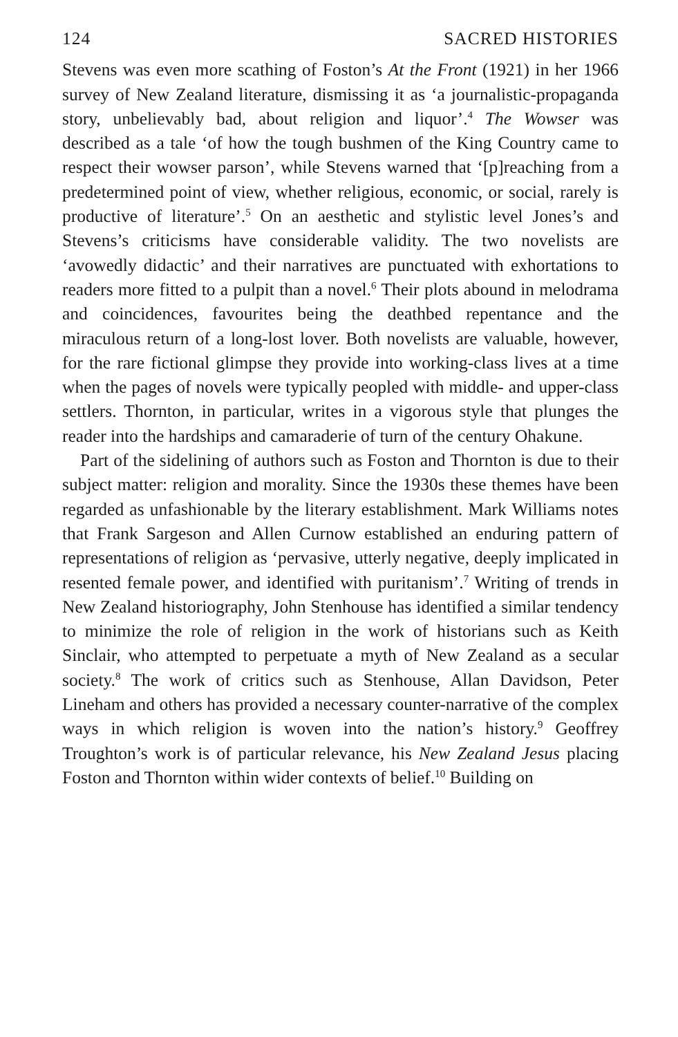124 SACRED HISTORIES
Stevens was even more scathing of Foston’s At the Front (1921) in her 1966 survey of New Zealand literature, dismissing it as ‘a journalistic-propaganda story, unbelievably bad, about religion and liquor’.<sup>4</sup> The Wowser was described as a tale ‘of how the tough bushmen of the King Country came to respect their wowser parson’, while Stevens warned that ‘[p]reaching from a predetermined point of view, whether religious, economic, or social, rarely is productive of literature’.<sup>5</sup> On an aesthetic and stylistic level Jones’s and Stevens’s criticisms have considerable validity. The two novelists are ‘avowedly didactic’ and their narratives are punctuated with exhortations to readers more fitted to a pulpit than a novel.<sup>6</sup> Their plots abound in melodrama and coincidences, favourites being the deathbed repentance and the miraculous return of a long-lost lover. Both novelists are valuable, however, for the rare fictional glimpse they provide into working-class lives at a time when the pages of novels were typically peopled with middle- and upper-class settlers. Thornton, in particular, writes in a vigorous style that plunges the reader into the hardships and camaraderie of turn of the century Ohakune.
Part of the sidelining of authors such as Foston and Thornton is due to their subject matter: religion and morality. Since the 1930s these themes have been regarded as unfashionable by the literary establishment. Mark Williams notes that Frank Sargeson and Allen Curnow established an enduring pattern of representations of religion as ‘pervasive, utterly negative, deeply implicated in resented female power, and identified with puritanism’.<sup>7</sup> Writing of trends in New Zealand historiography, John Stenhouse has identified a similar tendency to minimize the role of religion in the work of historians such as Keith Sinclair, who attempted to perpetuate a myth of New Zealand as a secular society.<sup>8</sup> The work of critics such as Stenhouse, Allan Davidson, Peter Lineham and others has provided a necessary counter-narrative of the complex ways in which religion is woven into the nation’s history.<sup>9</sup> Geoffrey Troughton’s work is of particular relevance, his New Zealand Jesus placing Foston and Thornton within wider contexts of belief.<sup>10</sup> Building on